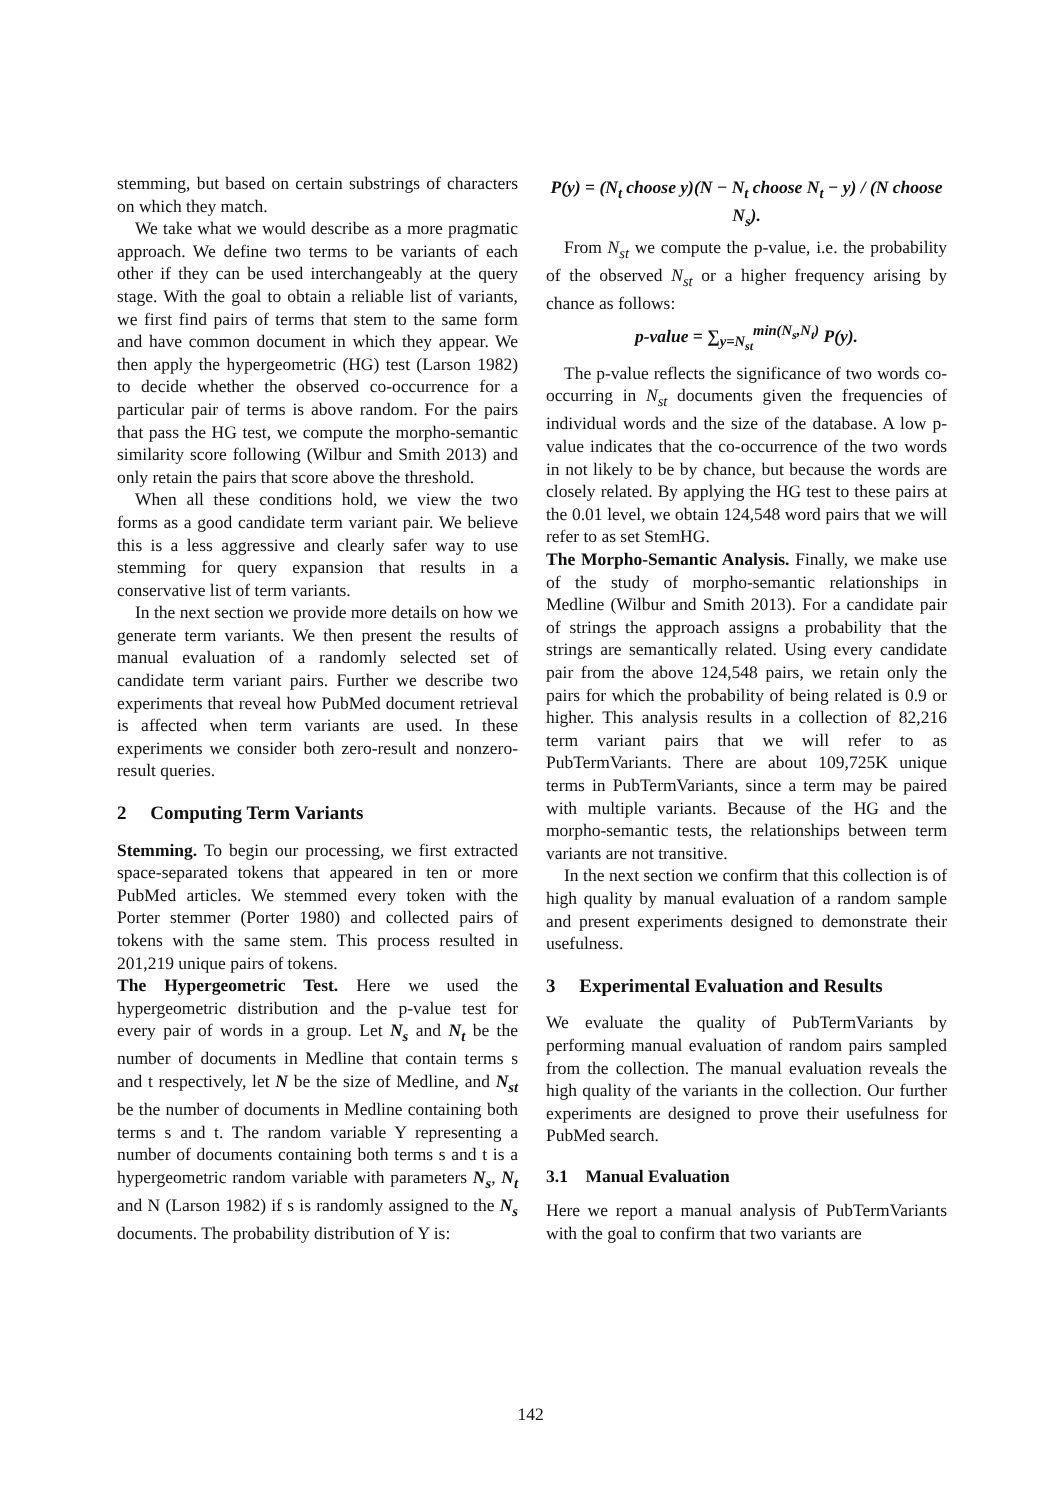stemming, but based on certain substrings of characters on which they match.
We take what we would describe as a more pragmatic approach. We define two terms to be variants of each other if they can be used interchangeably at the query stage. With the goal to obtain a reliable list of variants, we first find pairs of terms that stem to the same form and have common document in which they appear. We then apply the hypergeometric (HG) test (Larson 1982) to decide whether the observed co-occurrence for a particular pair of terms is above random. For the pairs that pass the HG test, we compute the morpho-semantic similarity score following (Wilbur and Smith 2013) and only retain the pairs that score above the threshold.
When all these conditions hold, we view the two forms as a good candidate term variant pair. We believe this is a less aggressive and clearly safer way to use stemming for query expansion that results in a conservative list of term variants.
In the next section we provide more details on how we generate term variants. We then present the results of manual evaluation of a randomly selected set of candidate term variant pairs. Further we describe two experiments that reveal how PubMed document retrieval is affected when term variants are used. In these experiments we consider both zero-result and nonzero-result queries.
2 Computing Term Variants
Stemming. To begin our processing, we first extracted space-separated tokens that appeared in ten or more PubMed articles. We stemmed every token with the Porter stemmer (Porter 1980) and collected pairs of tokens with the same stem. This process resulted in 201,219 unique pairs of tokens.
The Hypergeometric Test. Here we used the hypergeometric distribution and the p-value test for every pair of words in a group. Let N<sub>s</sub> and N<sub>t</sub> be the number of documents in Medline that contain terms s and t respectively, let N be the size of Medline, and N<sub>st</sub> be the number of documents in Medline containing both terms s and t. The random variable Y representing a number of documents containing both terms s and t is a hypergeometric random variable with parameters N<sub>s</sub>, N<sub>t</sub> and N (Larson 1982) if s is randomly assigned to the N<sub>s</sub> documents. The probability distribution of Y is:
P(y) = (N<sub>t</sub> choose y)(N − N<sub>t</sub> choose N<sub>t</sub> − y) / (N choose N<sub>s</sub>).
From N<sub>st</sub> we compute the p-value, i.e. the probability of the observed N<sub>st</sub> or a higher frequency arising by chance as follows:
p-value = ∑<sub>y=N<sub>st</sub></sub><sup>min(N<sub>s</sub>,N<sub>t</sub>)</sup> P(y).
The p-value reflects the significance of two words co-occurring in N<sub>st</sub> documents given the frequencies of individual words and the size of the database. A low p-value indicates that the co-occurrence of the two words in not likely to be by chance, but because the words are closely related. By applying the HG test to these pairs at the 0.01 level, we obtain 124,548 word pairs that we will refer to as set StemHG.
The Morpho-Semantic Analysis. Finally, we make use of the study of morpho-semantic relationships in Medline (Wilbur and Smith 2013). For a candidate pair of strings the approach assigns a probability that the strings are semantically related. Using every candidate pair from the above 124,548 pairs, we retain only the pairs for which the probability of being related is 0.9 or higher. This analysis results in a collection of 82,216 term variant pairs that we will refer to as PubTermVariants. There are about 109,725K unique terms in PubTermVariants, since a term may be paired with multiple variants. Because of the HG and the morpho-semantic tests, the relationships between term variants are not transitive.
In the next section we confirm that this collection is of high quality by manual evaluation of a random sample and present experiments designed to demonstrate their usefulness.
3 Experimental Evaluation and Results
We evaluate the quality of PubTermVariants by performing manual evaluation of random pairs sampled from the collection. The manual evaluation reveals the high quality of the variants in the collection. Our further experiments are designed to prove their usefulness for PubMed search.
3.1 Manual Evaluation
Here we report a manual analysis of PubTermVariants with the goal to confirm that two variants are
142